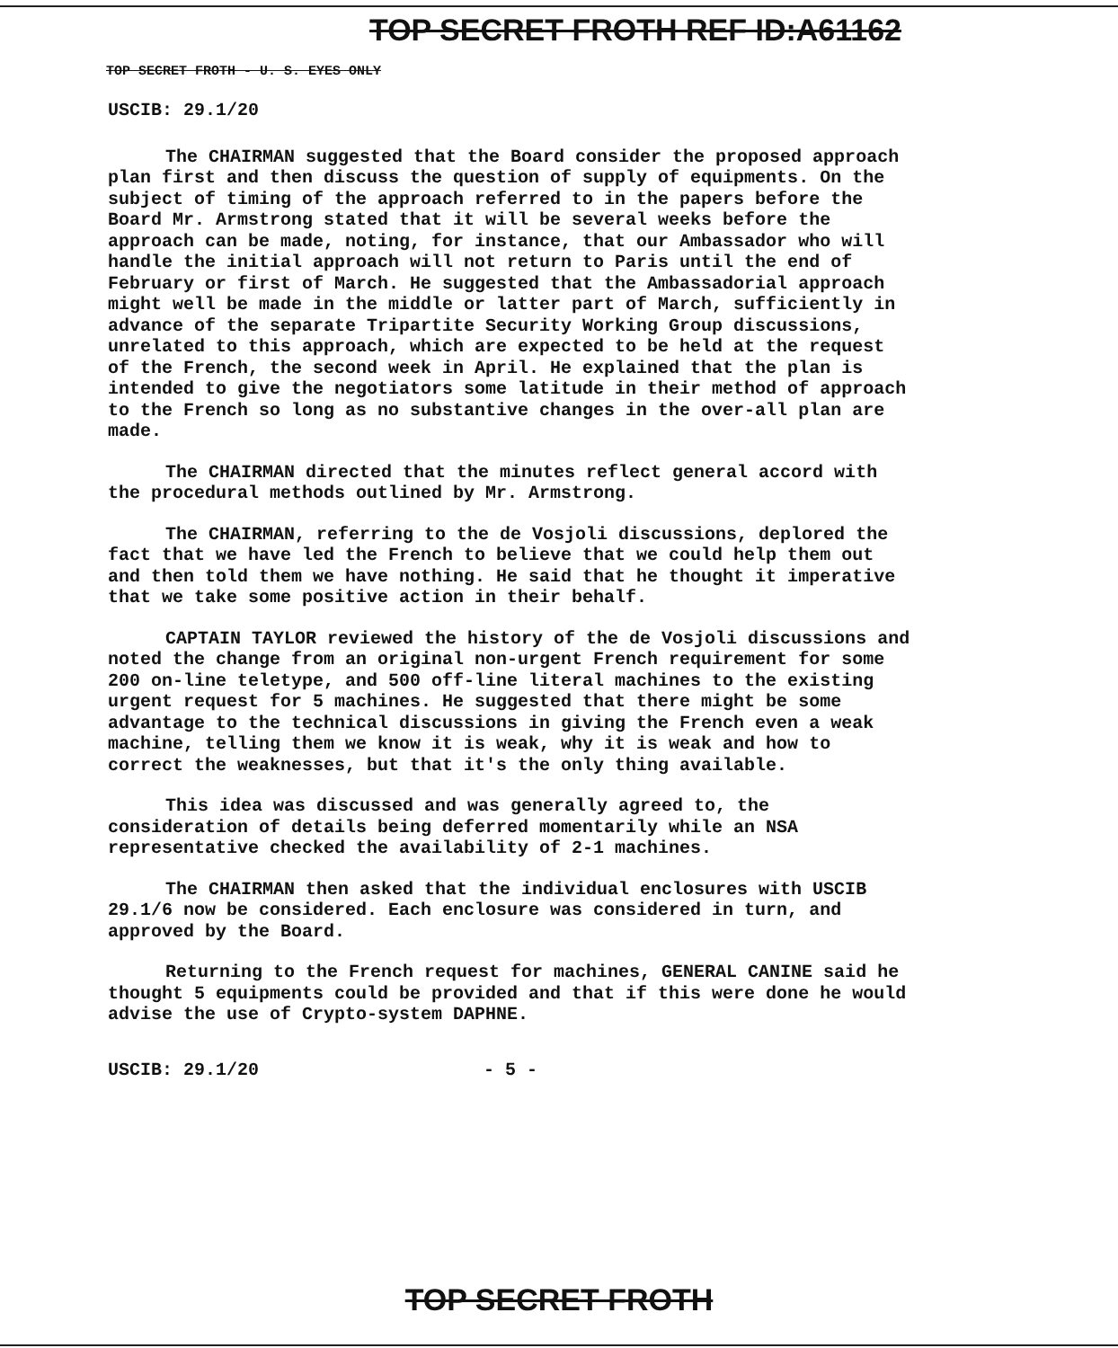TOP SECRET FROTH REF ID:A61162
TOP SECRET FROTH - U. S. EYES ONLY
USCIB: 29.1/20
The CHAIRMAN suggested that the Board consider the proposed approach plan first and then discuss the question of supply of equipments. On the subject of timing of the approach referred to in the papers before the Board Mr. Armstrong stated that it will be several weeks before the approach can be made, noting, for instance, that our Ambassador who will handle the initial approach will not return to Paris until the end of February or first of March. He suggested that the Ambassadorial approach might well be made in the middle or latter part of March, sufficiently in advance of the separate Tripartite Security Working Group discussions, unrelated to this approach, which are expected to be held at the request of the French, the second week in April. He explained that the plan is intended to give the negotiators some latitude in their method of approach to the French so long as no substantive changes in the over-all plan are made.
The CHAIRMAN directed that the minutes reflect general accord with the procedural methods outlined by Mr. Armstrong.
The CHAIRMAN, referring to the de Vosjoli discussions, deplored the fact that we have led the French to believe that we could help them out and then told them we have nothing. He said that he thought it imperative that we take some positive action in their behalf.
CAPTAIN TAYLOR reviewed the history of the de Vosjoli discussions and noted the change from an original non-urgent French requirement for some 200 on-line teletype, and 500 off-line literal machines to the existing urgent request for 5 machines. He suggested that there might be some advantage to the technical discussions in giving the French even a weak machine, telling them we know it is weak, why it is weak and how to correct the weaknesses, but that it's the only thing available.
This idea was discussed and was generally agreed to, the consideration of details being deferred momentarily while an NSA representative checked the availability of 2-1 machines.
The CHAIRMAN then asked that the individual enclosures with USCIB 29.1/6 now be considered. Each enclosure was considered in turn, and approved by the Board.
Returning to the French request for machines, GENERAL CANINE said he thought 5 equipments could be provided and that if this were done he would advise the use of Crypto-system DAPHNE.
USCIB: 29.1/20 - 5 -
TOP SECRET FROTH